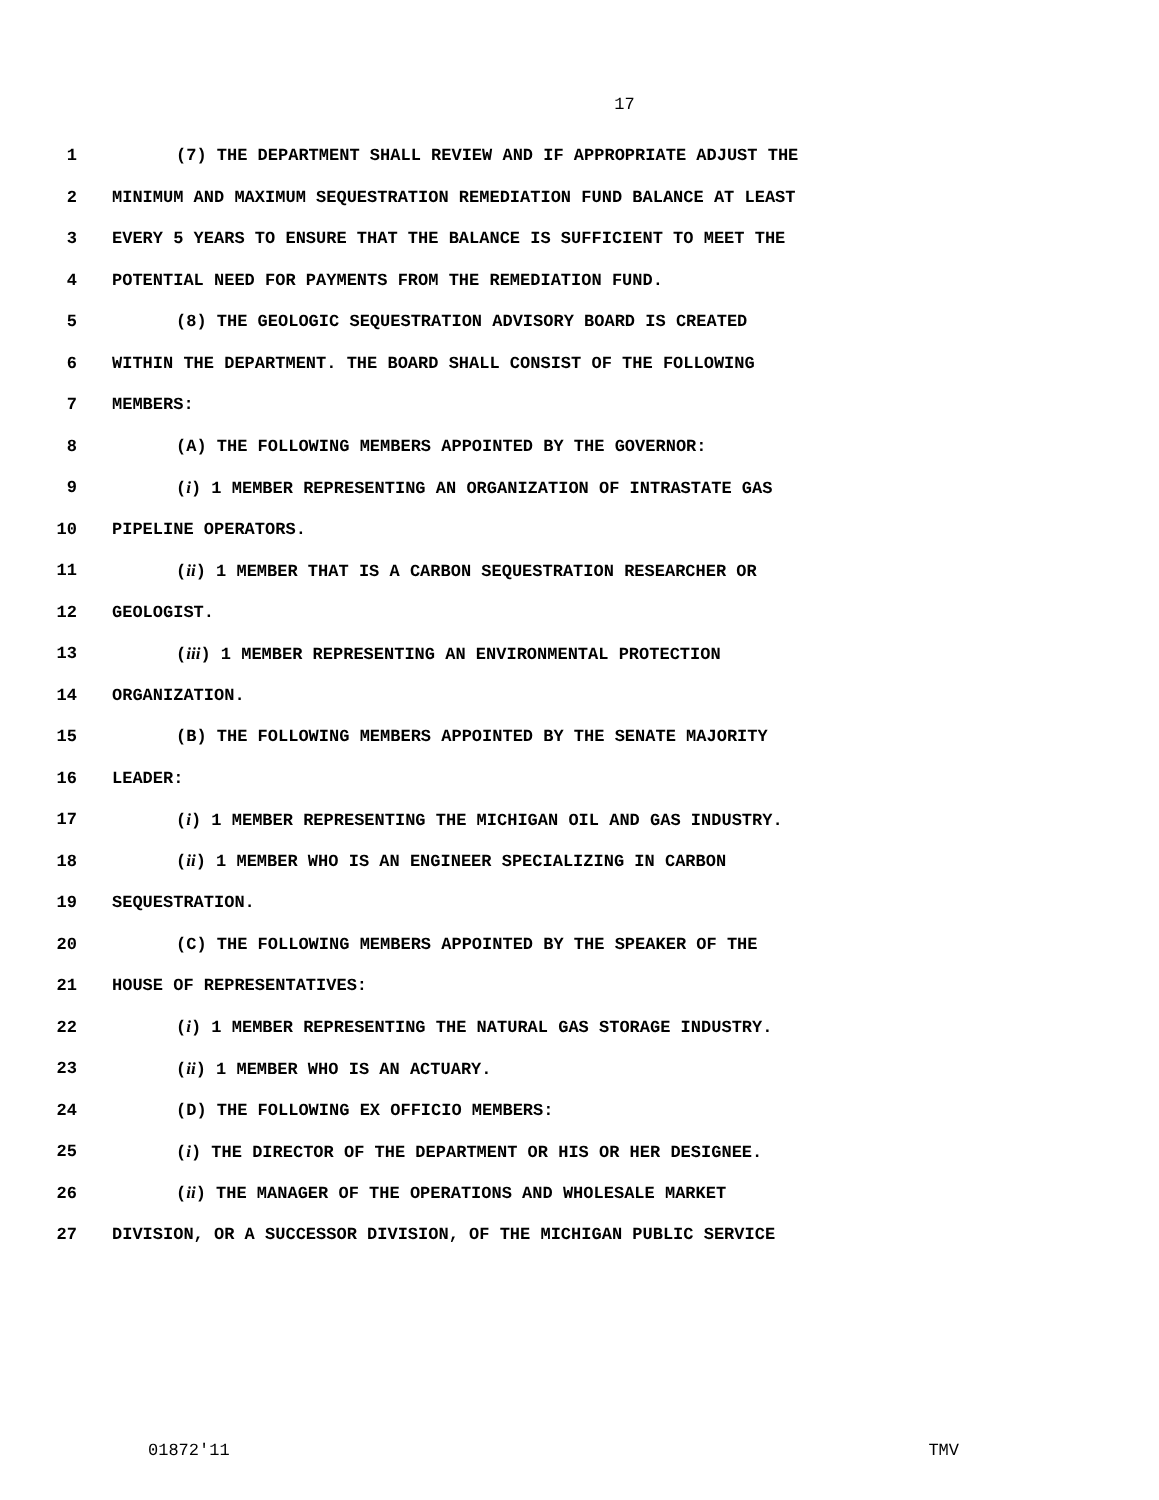17
1 (7) THE DEPARTMENT SHALL REVIEW AND IF APPROPRIATE ADJUST THE
2 MINIMUM AND MAXIMUM SEQUESTRATION REMEDIATION FUND BALANCE AT LEAST
3 EVERY 5 YEARS TO ENSURE THAT THE BALANCE IS SUFFICIENT TO MEET THE
4 POTENTIAL NEED FOR PAYMENTS FROM THE REMEDIATION FUND.
5 (8) THE GEOLOGIC SEQUESTRATION ADVISORY BOARD IS CREATED
6 WITHIN THE DEPARTMENT. THE BOARD SHALL CONSIST OF THE FOLLOWING
7 MEMBERS:
8 (A) THE FOLLOWING MEMBERS APPOINTED BY THE GOVERNOR:
9 (i) 1 MEMBER REPRESENTING AN ORGANIZATION OF INTRASTATE GAS
10 PIPELINE OPERATORS.
11 (ii) 1 MEMBER THAT IS A CARBON SEQUESTRATION RESEARCHER OR
12 GEOLOGIST.
13 (iii) 1 MEMBER REPRESENTING AN ENVIRONMENTAL PROTECTION
14 ORGANIZATION.
15 (B) THE FOLLOWING MEMBERS APPOINTED BY THE SENATE MAJORITY
16 LEADER:
17 (i) 1 MEMBER REPRESENTING THE MICHIGAN OIL AND GAS INDUSTRY.
18 (ii) 1 MEMBER WHO IS AN ENGINEER SPECIALIZING IN CARBON
19 SEQUESTRATION.
20 (C) THE FOLLOWING MEMBERS APPOINTED BY THE SPEAKER OF THE
21 HOUSE OF REPRESENTATIVES:
22 (i) 1 MEMBER REPRESENTING THE NATURAL GAS STORAGE INDUSTRY.
23 (ii) 1 MEMBER WHO IS AN ACTUARY.
24 (D) THE FOLLOWING EX OFFICIO MEMBERS:
25 (i) THE DIRECTOR OF THE DEPARTMENT OR HIS OR HER DESIGNEE.
26 (ii) THE MANAGER OF THE OPERATIONS AND WHOLESALE MARKET
27 DIVISION, OR A SUCCESSOR DIVISION, OF THE MICHIGAN PUBLIC SERVICE
01872'11 TMV